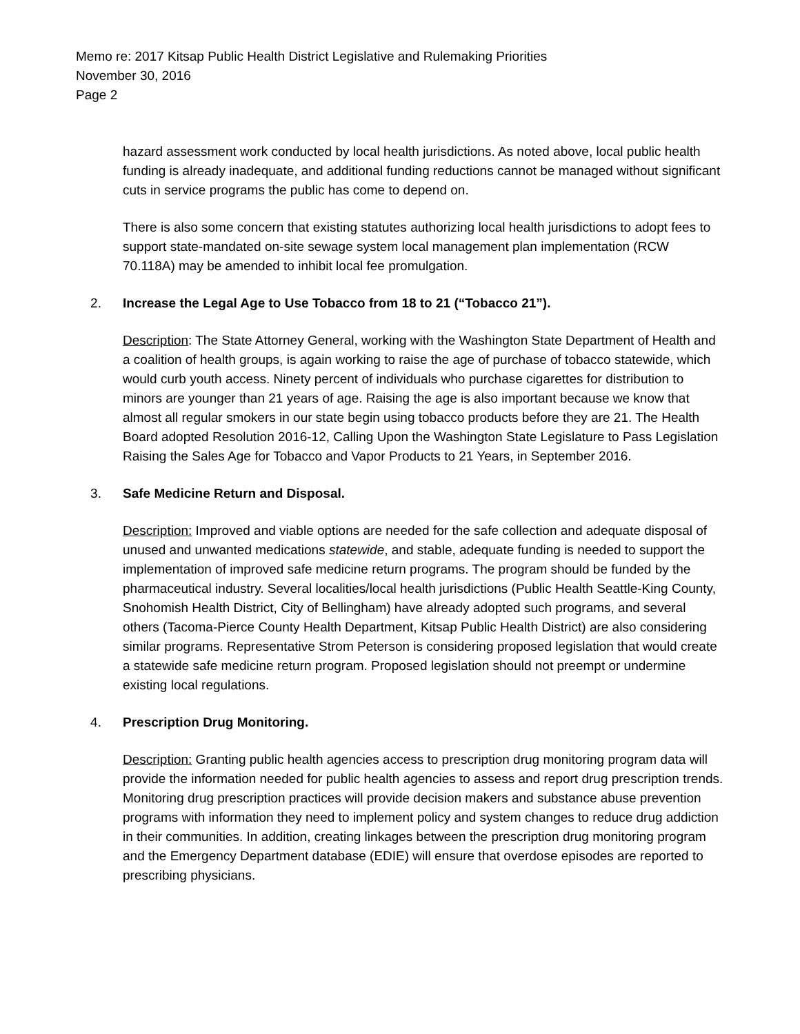Memo re: 2017 Kitsap Public Health District Legislative and Rulemaking Priorities
November 30, 2016
Page 2
hazard assessment work conducted by local health jurisdictions. As noted above, local public health funding is already inadequate, and additional funding reductions cannot be managed without significant cuts in service programs the public has come to depend on.
There is also some concern that existing statutes authorizing local health jurisdictions to adopt fees to support state-mandated on-site sewage system local management plan implementation (RCW 70.118A) may be amended to inhibit local fee promulgation.
2. Increase the Legal Age to Use Tobacco from 18 to 21 (“Tobacco 21”).
Description: The State Attorney General, working with the Washington State Department of Health and a coalition of health groups, is again working to raise the age of purchase of tobacco statewide, which would curb youth access. Ninety percent of individuals who purchase cigarettes for distribution to minors are younger than 21 years of age. Raising the age is also important because we know that almost all regular smokers in our state begin using tobacco products before they are 21. The Health Board adopted Resolution 2016-12, Calling Upon the Washington State Legislature to Pass Legislation Raising the Sales Age for Tobacco and Vapor Products to 21 Years, in September 2016.
3. Safe Medicine Return and Disposal.
Description: Improved and viable options are needed for the safe collection and adequate disposal of unused and unwanted medications statewide, and stable, adequate funding is needed to support the implementation of improved safe medicine return programs. The program should be funded by the pharmaceutical industry. Several localities/local health jurisdictions (Public Health Seattle-King County, Snohomish Health District, City of Bellingham) have already adopted such programs, and several others (Tacoma-Pierce County Health Department, Kitsap Public Health District) are also considering similar programs. Representative Strom Peterson is considering proposed legislation that would create a statewide safe medicine return program. Proposed legislation should not preempt or undermine existing local regulations.
4. Prescription Drug Monitoring.
Description: Granting public health agencies access to prescription drug monitoring program data will provide the information needed for public health agencies to assess and report drug prescription trends. Monitoring drug prescription practices will provide decision makers and substance abuse prevention programs with information they need to implement policy and system changes to reduce drug addiction in their communities. In addition, creating linkages between the prescription drug monitoring program and the Emergency Department database (EDIE) will ensure that overdose episodes are reported to prescribing physicians.